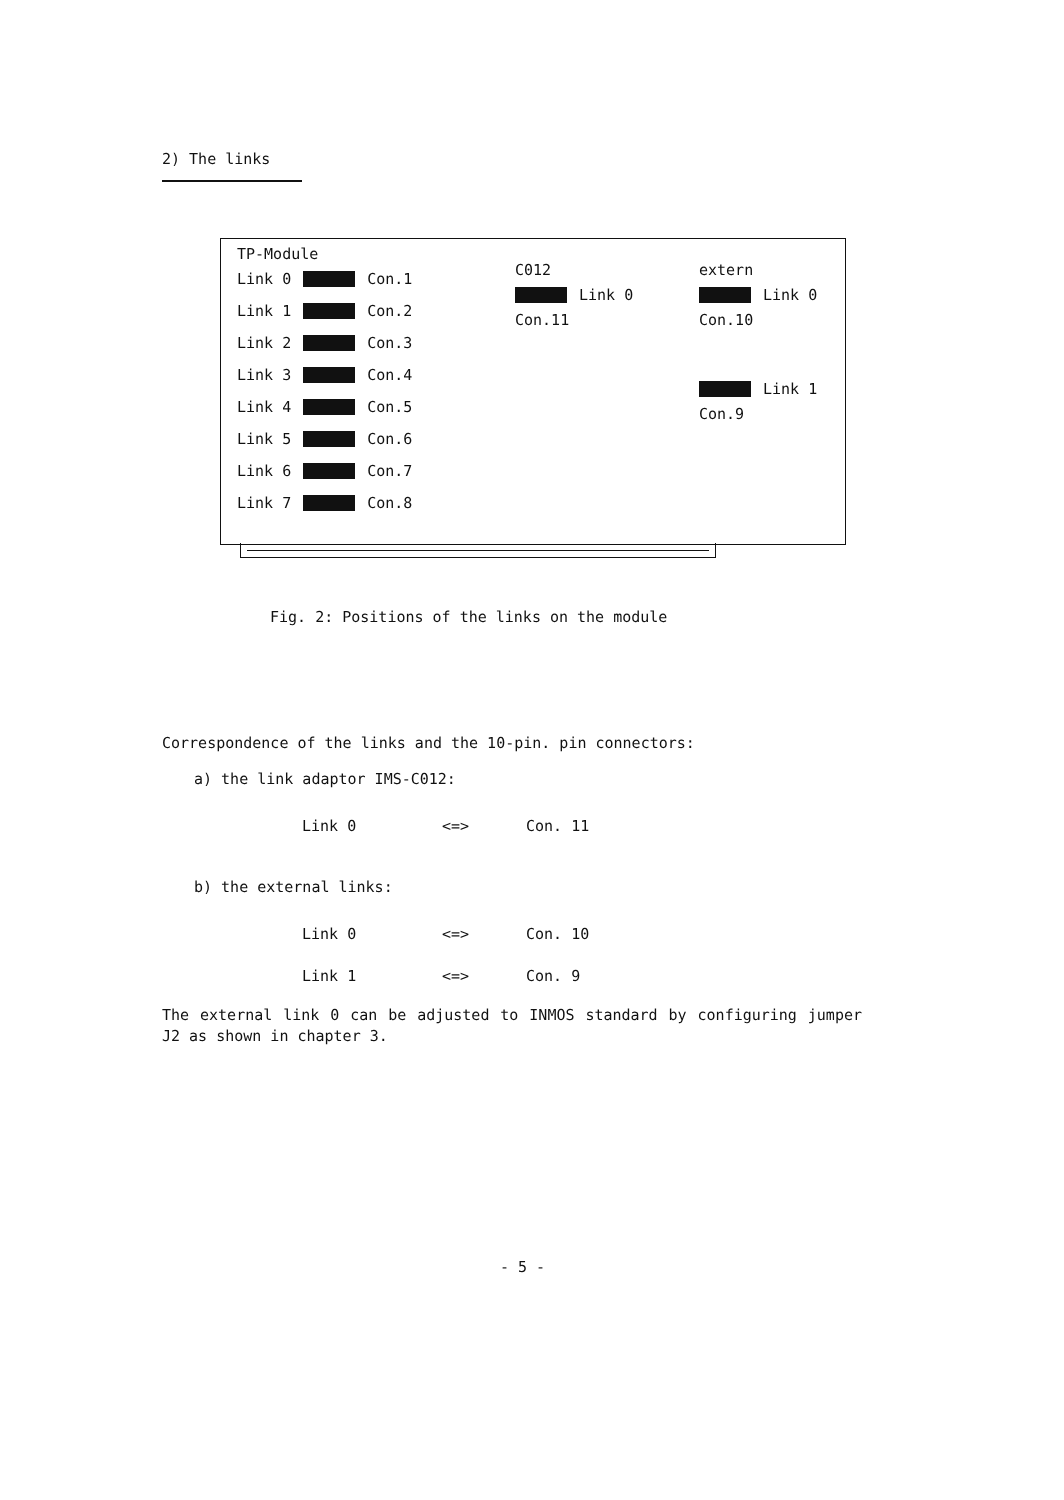2) The links
TP-Module
Link 0 Con.1
Link 1 Con.2
Link 2 Con.3
Link 3 Con.4
Link 4 Con.5
Link 5 Con.6
Link 6 Con.7
Link 7 Con.8
C012
Link 0
Con.11
extern
Link 0
Con.10
Link 1
Con.9
Fig. 2: Positions of the links on the module
Correspondence of the links and the 10-pin. pin connectors:
a) the link adaptor IMS-C012:
Link 0 <=> Con. 11
b) the external links:
Link 0 <=> Con. 10
Link 1 <=> Con. 9
The external link 0 can be adjusted to INMOS standard by configuring jumper J2 as shown in chapter 3.
- 5 -